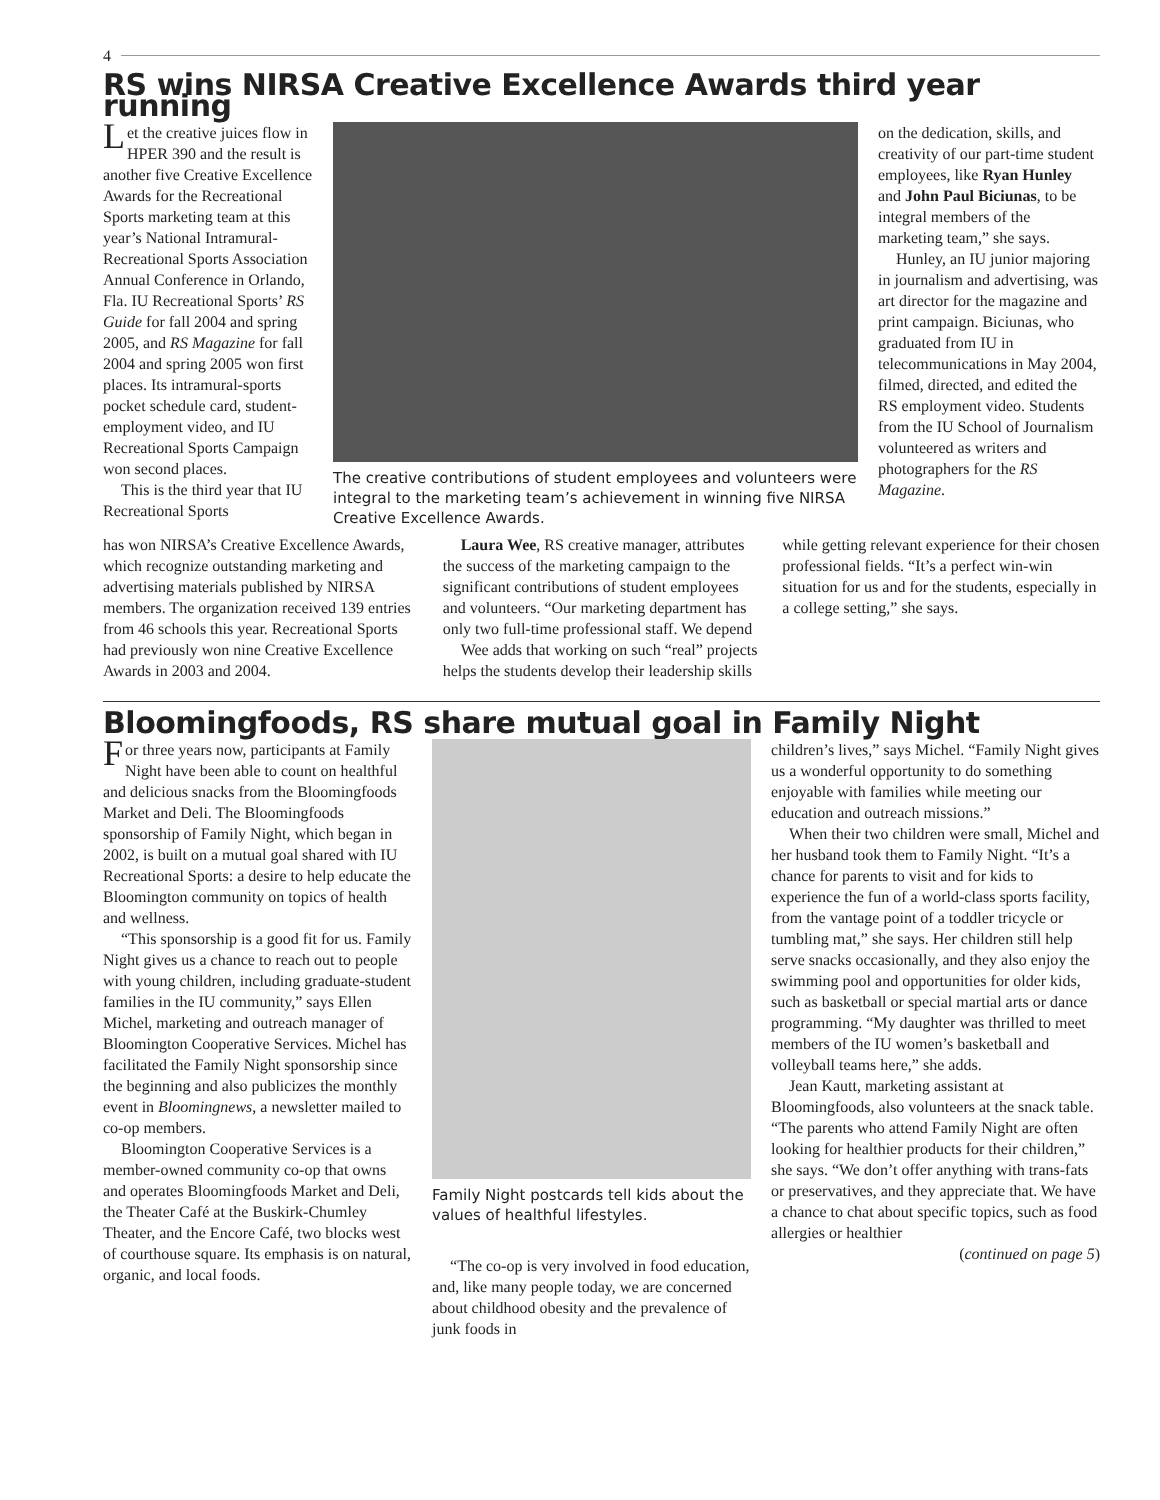4
RS wins NIRSA Creative Excellence Awards third year running
Let the creative juices flow in HPER 390 and the result is another five Creative Excellence Awards for the Recreational Sports marketing team at this year’s National Intramural-Recreational Sports Association Annual Conference in Orlando, Fla. IU Recreational Sports’ RS Guide for fall 2004 and spring 2005, and RS Magazine for fall 2004 and spring 2005 won first places. Its intramural-sports pocket schedule card, student-employment video, and IU Recreational Sports Campaign won second places.
This is the third year that IU Recreational Sports
The creative contributions of student employees and volunteers were integral to the marketing team’s achievement in winning five NIRSA Creative Excellence Awards.
on the dedication, skills, and creativity of our part-time student employees, like Ryan Hunley and John Paul Biciunas, to be integral members of the marketing team,” she says.
Hunley, an IU junior majoring in journalism and advertising, was art director for the magazine and print campaign. Biciunas, who graduated from IU in telecommunications in May 2004, filmed, directed, and edited the RS employment video. Students from the IU School of Journalism volunteered as writers and photographers for the RS Magazine.
has won NIRSA’s Creative Excellence Awards, which recognize outstanding marketing and advertising materials published by NIRSA members. The organization received 139 entries from 46 schools this year. Recreational Sports had previously won nine Creative Excellence Awards in 2003 and 2004.
Laura Wee, RS creative manager, attributes the success of the marketing campaign to the significant contributions of student employees and volunteers. “Our marketing department has only two full-time professional staff. We depend
Wee adds that working on such “real” projects helps the students develop their leadership skills while getting relevant experience for their chosen professional fields. “It’s a perfect win-win situation for us and for the students, especially in a college setting,” she says.
Bloomingfoods, RS share mutual goal in Family Night
For three years now, participants at Family Night have been able to count on healthful and delicious snacks from the Bloomingfoods Market and Deli. The Bloomingfoods sponsorship of Family Night, which began in 2002, is built on a mutual goal shared with IU Recreational Sports: a desire to help educate the Bloomington community on topics of health and wellness.
“This sponsorship is a good fit for us. Family Night gives us a chance to reach out to people with young children, including graduate-student families in the IU community,” says Ellen Michel, marketing and outreach manager of Bloomington Cooperative Services. Michel has facilitated the Family Night sponsorship since the beginning and also publicizes the monthly event in Bloomingnews, a newsletter mailed to co-op members.
Bloomington Cooperative Services is a member-owned community co-op that owns and operates Bloomingfoods Market and Deli, the Theater Café at the Buskirk-Chumley Theater, and the Encore Café, two blocks west of courthouse square. Its emphasis is on natural, organic, and local foods.
Family Night postcards tell kids about the values of healthful lifestyles.
“The co-op is very involved in food education, and, like many people today, we are concerned about childhood obesity and the prevalence of junk foods in
children’s lives,” says Michel. “Family Night gives us a wonderful opportunity to do something enjoyable with families while meeting our education and outreach missions.”
When their two children were small, Michel and her husband took them to Family Night. “It’s a chance for parents to visit and for kids to experience the fun of a world-class sports facility, from the vantage point of a toddler tricycle or tumbling mat,” she says. Her children still help serve snacks occasionally, and they also enjoy the swimming pool and opportunities for older kids, such as basketball or special martial arts or dance programming. “My daughter was thrilled to meet members of the IU women’s basketball and volleyball teams here,” she adds.
Jean Kautt, marketing assistant at Bloomingfoods, also volunteers at the snack table. “The parents who attend Family Night are often looking for healthier products for their children,” she says. “We don’t offer anything with trans-fats or preservatives, and they appreciate that. We have a chance to chat about specific topics, such as food allergies or healthier
(continued on page 5)